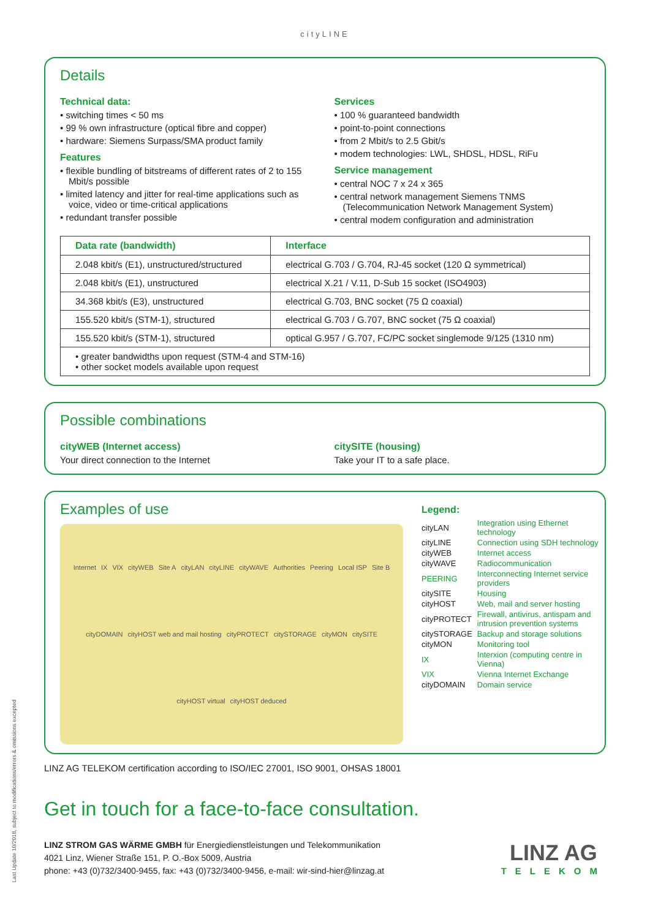Last Update 10/2018, subject to modifications/errors & omissions excepted
cityLINE
Details
Technical data:
• switching times < 50 ms
• 99 % own infrastructure (optical fibre and copper)
• hardware: Siemens Surpass/SMA product family
Features
• flexible bundling of bitstreams of different rates of 2 to 155 Mbit/s possible
• limited latency and jitter for real-time applications such as voice, video or time-critical applications
• redundant transfer possible
Services
• 100 % guaranteed bandwidth
• point-to-point connections
• from 2 Mbit/s to 2.5 Gbit/s
• modem technologies: LWL, SHDSL, HDSL, RiFu
Service management
• central NOC 7 x 24 x 365
• central network management Siemens TNMS (Telecommunication Network Management System)
• central modem configuration and administration
| Data rate (bandwidth) | Interface |
| --- | --- |
| 2.048 kbit/s (E1), unstructured/structured | electrical G.703 / G.704, RJ-45 socket (120 Ω symmetrical) |
| 2.048 kbit/s (E1), unstructured | electrical X.21 / V.11, D-Sub 15 socket (ISO4903) |
| 34.368 kbit/s (E3), unstructured | electrical G.703, BNC socket (75 Ω coaxial) |
| 155.520 kbit/s (STM-1), structured | electrical G.703 / G.707, BNC socket (75 Ω coaxial) |
| 155.520 kbit/s (STM-1), structured | optical G.957 / G.707, FC/PC socket singlemode 9/125 (1310 nm) |
| • greater bandwidths upon request (STM-4 and STM-16) • other socket models available upon request | |
Possible combinations
cityWEB (Internet access)
Your direct connection to the Internet
citySITE (housing)
Take your IT to a safe place.
Examples of use
Internet IX VIX cityWEB Site A cityLAN cityLINE cityWAVE Authorities Peering Local ISP Site B cityDOMAIN cityHOST web and mail hosting cityPROTECT citySTORAGE cityMON citySITE cityHOST virtual cityHOST deduced
Legend:
| cityLAN | Integration using Ethernet technology |
| cityLINE | Connection using SDH technology |
| cityWEB | Internet access |
| cityWAVE | Radiocommunication |
| PEERING | Interconnecting Internet service providers |
| citySITE | Housing |
| cityHOST | Web, mail and server hosting |
| cityPROTECT | Firewall, antivirus, antispam and intrusion prevention systems |
| citySTORAGE | Backup and storage solutions |
| cityMON | Monitoring tool |
| IX | Interxion (computing centre in Vienna) |
| VIX | Vienna Internet Exchange |
| cityDOMAIN | Domain service |
LINZ AG TELEKOM certification according to ISO/IEC 27001, ISO 9001, OHSAS 18001
Get in touch for a face-to-face consultation.
LINZ STROM GAS WÄRME GMBH für Energiedienstleistungen und Telekommunikation
4021 Linz, Wiener Straße 151, P. O.-Box 5009, Austria
phone: +43 (0)732/3400-9455, fax: +43 (0)732/3400-9456, e-mail: wir-sind-hier@linzag.at
LINZ AG
TELEKOM